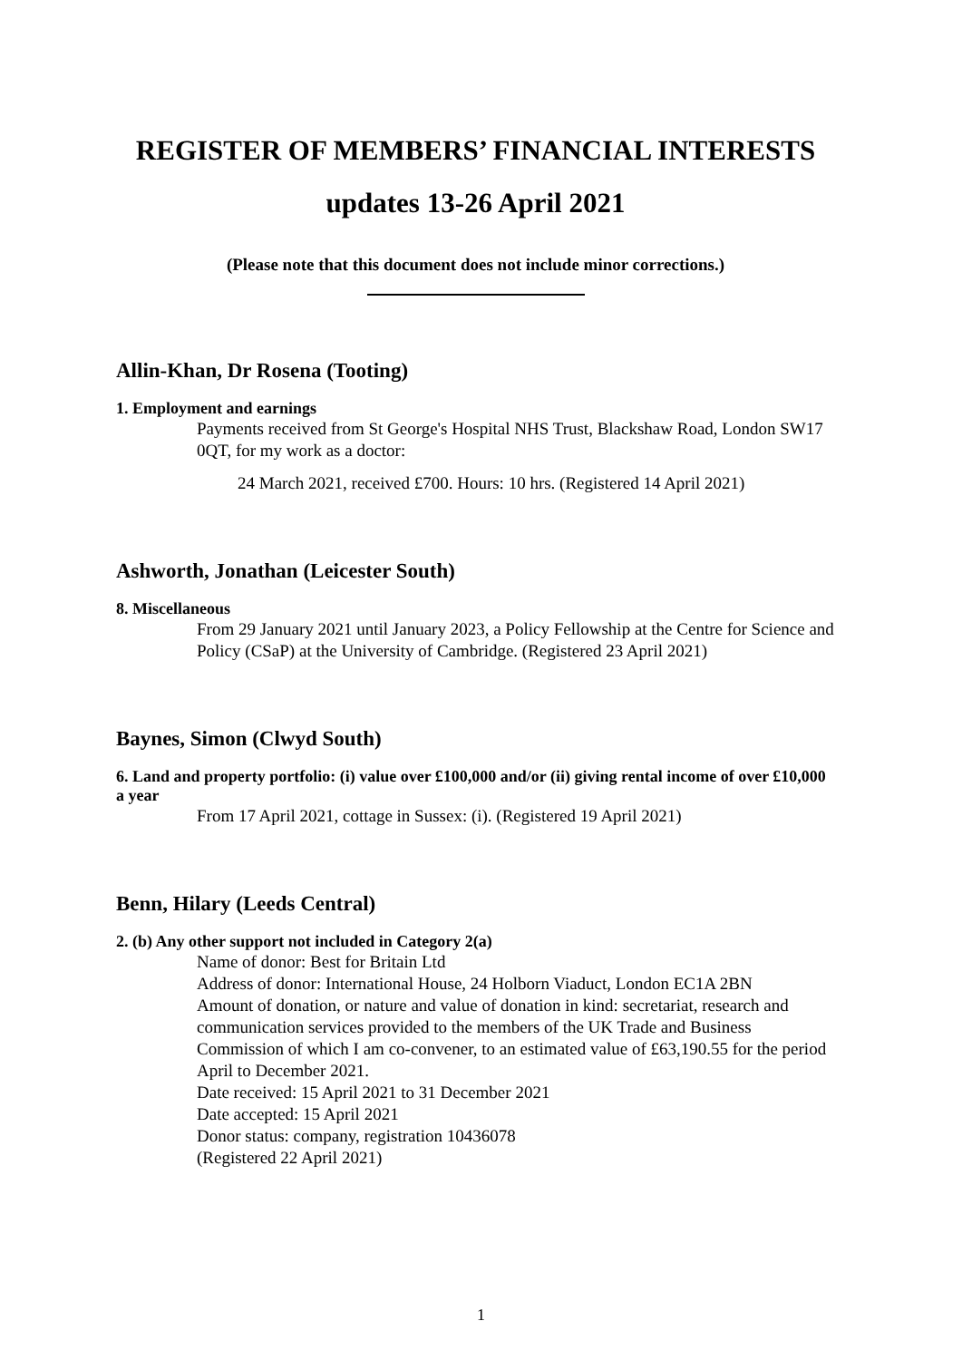REGISTER OF MEMBERS’ FINANCIAL INTERESTS
updates 13-26 April 2021
(Please note that this document does not include minor corrections.)
Allin-Khan, Dr Rosena (Tooting)
1. Employment and earnings
Payments received from St George's Hospital NHS Trust, Blackshaw Road, London SW17 0QT, for my work as a doctor:
24 March 2021, received £700. Hours: 10 hrs. (Registered 14 April 2021)
Ashworth, Jonathan (Leicester South)
8. Miscellaneous
From 29 January 2021 until January 2023, a Policy Fellowship at the Centre for Science and Policy (CSaP) at the University of Cambridge. (Registered 23 April 2021)
Baynes, Simon (Clwyd South)
6. Land and property portfolio: (i) value over £100,000 and/or (ii) giving rental income of over £10,000 a year
From 17 April 2021, cottage in Sussex: (i). (Registered 19 April 2021)
Benn, Hilary (Leeds Central)
2. (b) Any other support not included in Category 2(a)
Name of donor: Best for Britain Ltd
Address of donor: International House, 24 Holborn Viaduct, London EC1A 2BN
Amount of donation, or nature and value of donation in kind: secretariat, research and communication services provided to the members of the UK Trade and Business Commission of which I am co-convener, to an estimated value of £63,190.55 for the period April to December 2021.
Date received: 15 April 2021 to 31 December 2021
Date accepted: 15 April 2021
Donor status: company, registration 10436078
(Registered 22 April 2021)
1